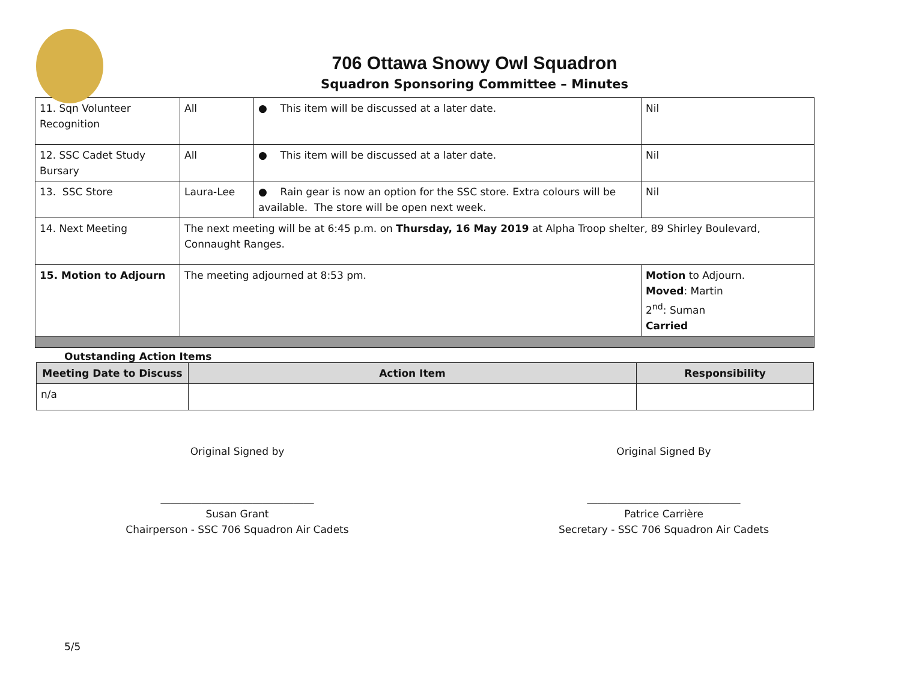706 Ottawa Snowy Owl Squadron
Squadron Sponsoring Committee – Minutes
| 11. Sqn Volunteer Recognition | All | ● This item will be discussed at a later date. | Nil |
| 12. SSC Cadet Study Bursary | All | ● This item will be discussed at a later date. | Nil |
| 13. SSC Store | Laura-Lee | ● Rain gear is now an option for the SSC store. Extra colours will be available. The store will be open next week. | Nil |
| 14. Next Meeting | The next meeting will be at 6:45 p.m. on Thursday, 16 May 2019 at Alpha Troop shelter, 89 Shirley Boulevard, Connaught Ranges. | | |
| 15. Motion to Adjourn | The meeting adjourned at 8:53 pm. | | Motion to Adjourn. Moved : Martin 2<sup>nd</sup>: Suman Carried |
Outstanding Action Items
| Meeting Date to Discuss | Action Item | Responsibility |
| --- | --- | --- |
| n/a | | |
Original Signed by
______________________________
Susan Grant
Chairperson - SSC 706 Squadron Air Cadets
Original Signed By
______________________________
Patrice Carrière
Secretary - SSC 706 Squadron Air Cadets
5/5